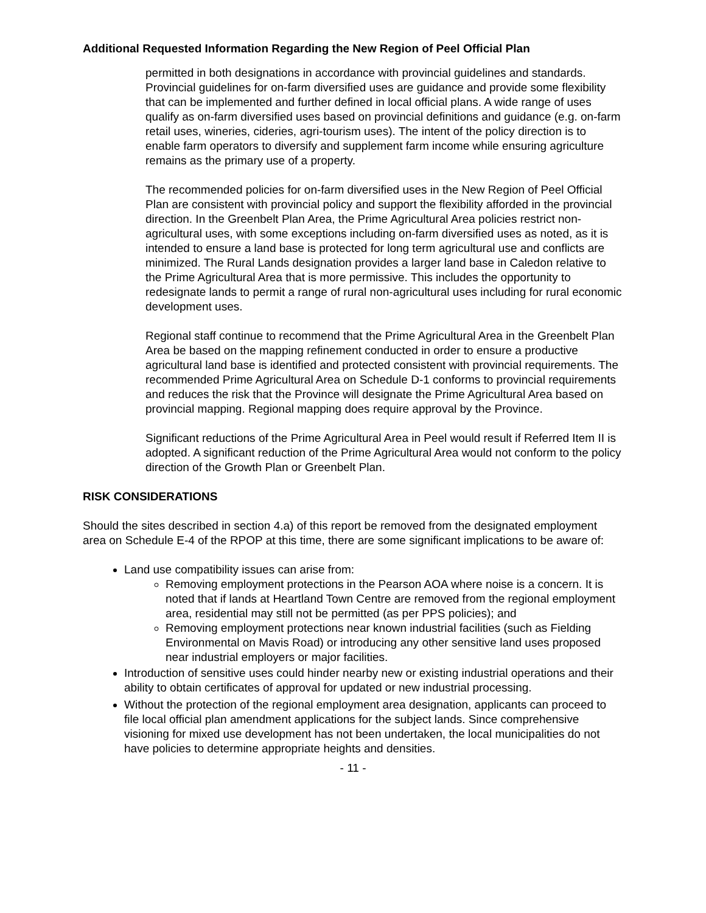Additional Requested Information Regarding the New Region of Peel Official Plan
permitted in both designations in accordance with provincial guidelines and standards. Provincial guidelines for on-farm diversified uses are guidance and provide some flexibility that can be implemented and further defined in local official plans. A wide range of uses qualify as on-farm diversified uses based on provincial definitions and guidance (e.g. on-farm retail uses, wineries, cideries, agri-tourism uses). The intent of the policy direction is to enable farm operators to diversify and supplement farm income while ensuring agriculture remains as the primary use of a property.
The recommended policies for on-farm diversified uses in the New Region of Peel Official Plan are consistent with provincial policy and support the flexibility afforded in the provincial direction. In the Greenbelt Plan Area, the Prime Agricultural Area policies restrict non-agricultural uses, with some exceptions including on-farm diversified uses as noted, as it is intended to ensure a land base is protected for long term agricultural use and conflicts are minimized. The Rural Lands designation provides a larger land base in Caledon relative to the Prime Agricultural Area that is more permissive. This includes the opportunity to redesignate lands to permit a range of rural non-agricultural uses including for rural economic development uses.
Regional staff continue to recommend that the Prime Agricultural Area in the Greenbelt Plan Area be based on the mapping refinement conducted in order to ensure a productive agricultural land base is identified and protected consistent with provincial requirements. The recommended Prime Agricultural Area on Schedule D-1 conforms to provincial requirements and reduces the risk that the Province will designate the Prime Agricultural Area based on provincial mapping. Regional mapping does require approval by the Province.
Significant reductions of the Prime Agricultural Area in Peel would result if Referred Item II is adopted. A significant reduction of the Prime Agricultural Area would not conform to the policy direction of the Growth Plan or Greenbelt Plan.
RISK CONSIDERATIONS
Should the sites described in section 4.a) of this report be removed from the designated employment area on Schedule E-4 of the RPOP at this time, there are some significant implications to be aware of:
Land use compatibility issues can arise from:
Removing employment protections in the Pearson AOA where noise is a concern. It is noted that if lands at Heartland Town Centre are removed from the regional employment area, residential may still not be permitted (as per PPS policies); and
Removing employment protections near known industrial facilities (such as Fielding Environmental on Mavis Road) or introducing any other sensitive land uses proposed near industrial employers or major facilities.
Introduction of sensitive uses could hinder nearby new or existing industrial operations and their ability to obtain certificates of approval for updated or new industrial processing.
Without the protection of the regional employment area designation, applicants can proceed to file local official plan amendment applications for the subject lands. Since comprehensive visioning for mixed use development has not been undertaken, the local municipalities do not have policies to determine appropriate heights and densities.
- 11 -